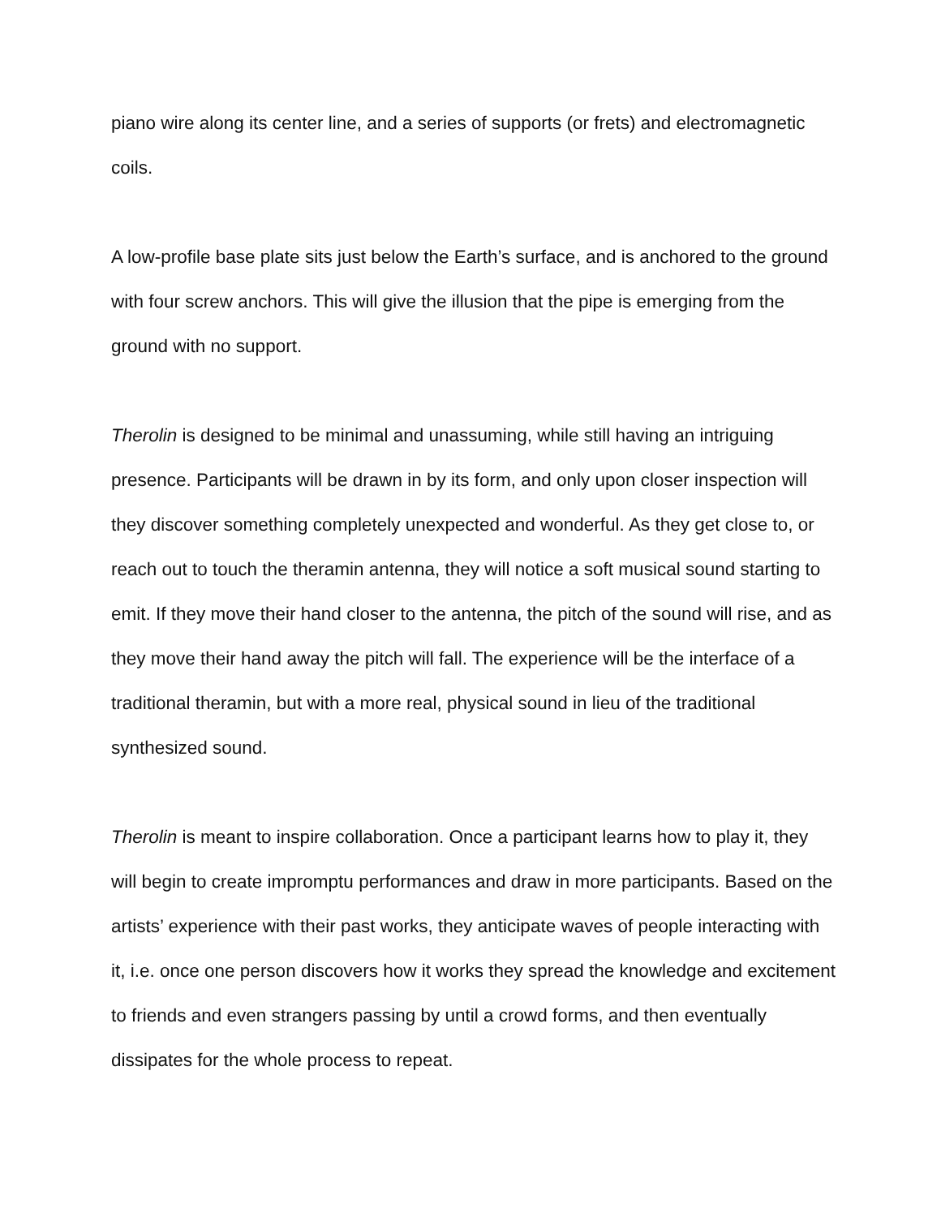piano wire along its center line, and a series of supports (or frets) and electromagnetic coils.
A low-profile base plate sits just below the Earth’s surface, and is anchored to the ground with four screw anchors. This will give the illusion that the pipe is emerging from the ground with no support.
Therolin is designed to be minimal and unassuming, while still having an intriguing presence. Participants will be drawn in by its form, and only upon closer inspection will they discover something completely unexpected and wonderful. As they get close to, or reach out to touch the theramin antenna, they will notice a soft musical sound starting to emit. If they move their hand closer to the antenna, the pitch of the sound will rise, and as they move their hand away the pitch will fall. The experience will be the interface of a traditional theramin, but with a more real, physical sound in lieu of the traditional synthesized sound.
Therolin is meant to inspire collaboration. Once a participant learns how to play it, they will begin to create impromptu performances and draw in more participants. Based on the artists’ experience with their past works, they anticipate waves of people interacting with it, i.e. once one person discovers how it works they spread the knowledge and excitement to friends and even strangers passing by until a crowd forms, and then eventually dissipates for the whole process to repeat.